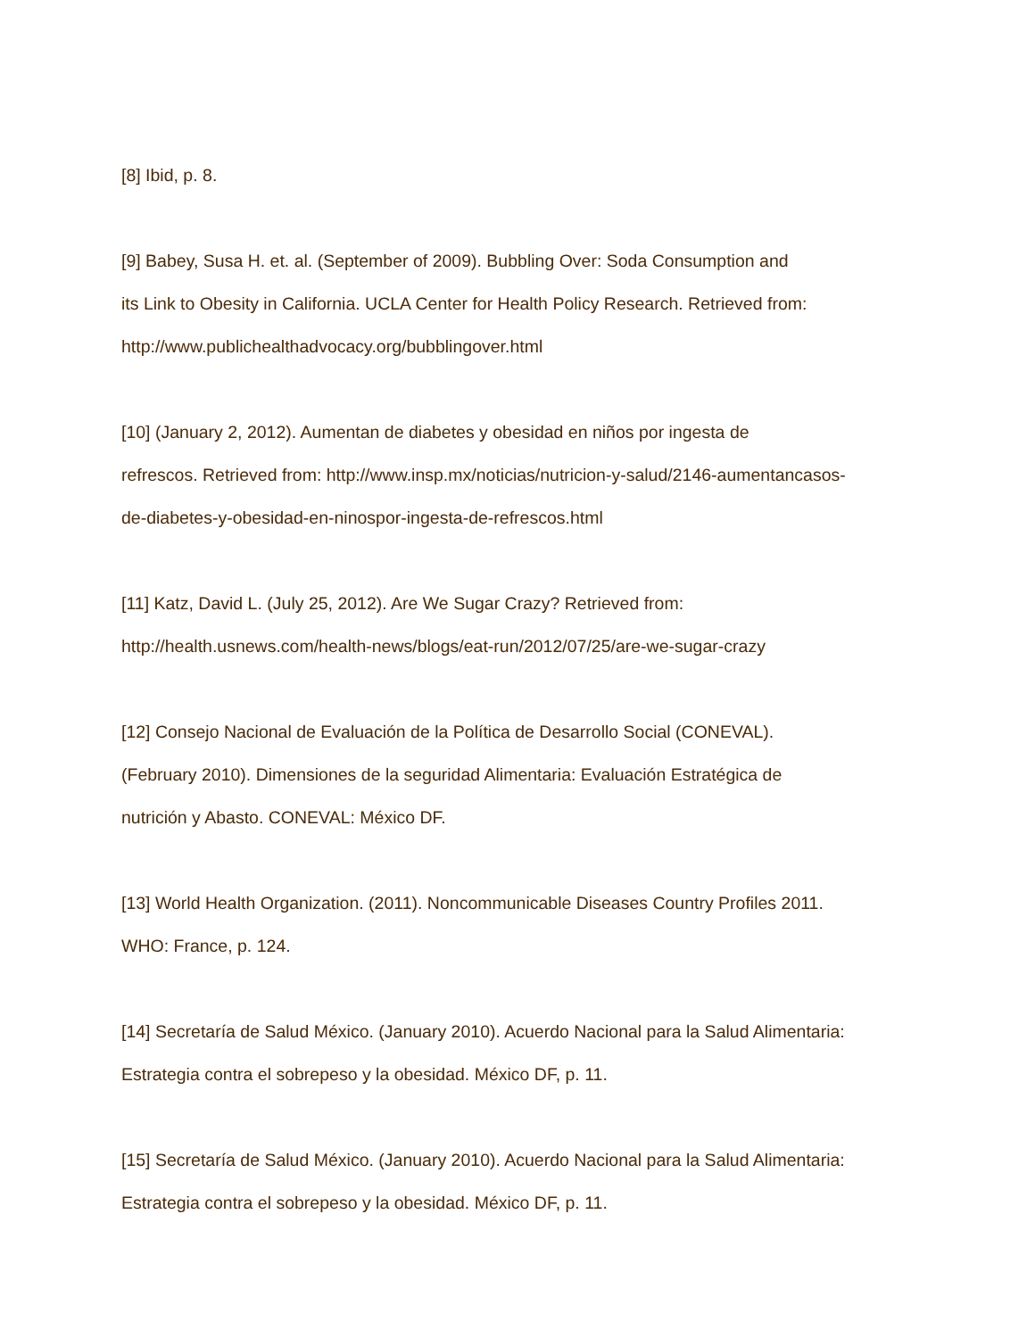[8] Ibid, p. 8.
[9] Babey, Susa H. et. al. (September of 2009). Bubbling Over: Soda Consumption and
its Link to Obesity in California. UCLA Center for Health Policy Research. Retrieved from:
http://www.publichealthadvocacy.org/bubblingover.html
[10] (January 2, 2012). Aumentan de diabetes y obesidad en niños por ingesta de
refrescos. Retrieved from: http://www.insp.mx/noticias/nutricion-y-salud/2146-aumentancasos-
de-diabetes-y-obesidad-en-ninospor-ingesta-de-refrescos.html
[11] Katz, David L. (July 25, 2012). Are We Sugar Crazy? Retrieved from:
http://health.usnews.com/health-news/blogs/eat-run/2012/07/25/are-we-sugar-crazy
[12] Consejo Nacional de Evaluación de la Política de Desarrollo Social (CONEVAL).
(February 2010). Dimensiones de la seguridad Alimentaria: Evaluación Estratégica de
nutrición y Abasto. CONEVAL: México DF.
[13] World Health Organization. (2011). Noncommunicable Diseases Country Profiles 2011.
WHO: France, p. 124.
[14] Secretaría de Salud México. (January 2010). Acuerdo Nacional para la Salud Alimentaria:
Estrategia contra el sobrepeso y la obesidad. México DF, p. 11.
[15] Secretaría de Salud México. (January 2010). Acuerdo Nacional para la Salud Alimentaria:
Estrategia contra el sobrepeso y la obesidad. México DF, p. 11.